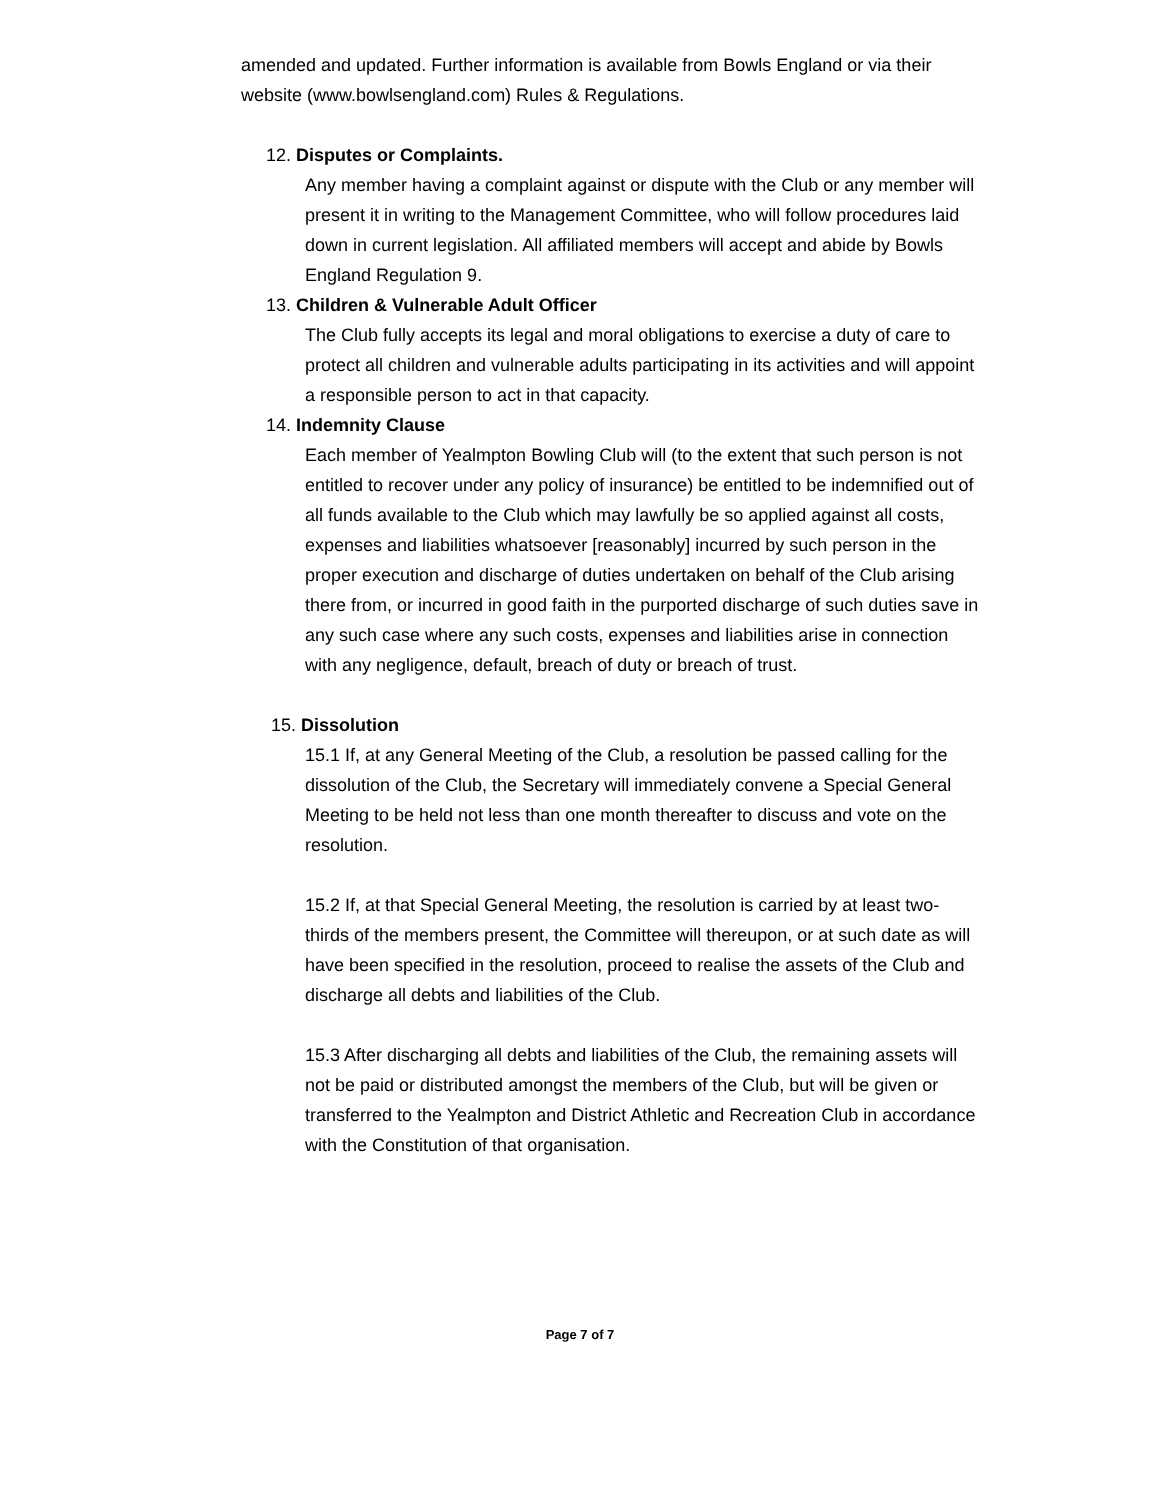amended and updated. Further information is available from Bowls England or via their website (www.bowlsengland.com) Rules & Regulations.
12. Disputes or Complaints.
Any member having a complaint against or dispute with the Club or any member will present it in writing to the Management Committee, who will follow procedures laid down in current legislation. All affiliated members will accept and abide by Bowls England Regulation 9.
13. Children & Vulnerable Adult Officer
The Club fully accepts its legal and moral obligations to exercise a duty of care to protect all children and vulnerable adults participating in its activities and will appoint a responsible person to act in that capacity.
14. Indemnity Clause
Each member of Yealmpton Bowling Club will (to the extent that such person is not entitled to recover under any policy of insurance) be entitled to be indemnified out of all funds available to the Club which may lawfully be so applied against all costs, expenses and liabilities whatsoever [reasonably] incurred by such person in the proper execution and discharge of duties undertaken on behalf of the Club arising there from, or incurred in good faith in the purported discharge of such duties save in any such case where any such costs, expenses and liabilities arise in connection with any negligence, default, breach of duty or breach of trust.
15. Dissolution
15.1 If, at any General Meeting of the Club, a resolution be passed calling for the dissolution of the Club, the Secretary will immediately convene a Special General Meeting to be held not less than one month thereafter to discuss and vote on the resolution.
15.2 If, at that Special General Meeting, the resolution is carried by at least two-thirds of the members present, the Committee will thereupon, or at such date as will have been specified in the resolution, proceed to realise the assets of the Club and discharge all debts and liabilities of the Club.
15.3 After discharging all debts and liabilities of the Club, the remaining assets will not be paid or distributed amongst the members of the Club, but will be given or transferred to the Yealmpton and District Athletic and Recreation Club in accordance with the Constitution of that organisation.
Page 7 of 7